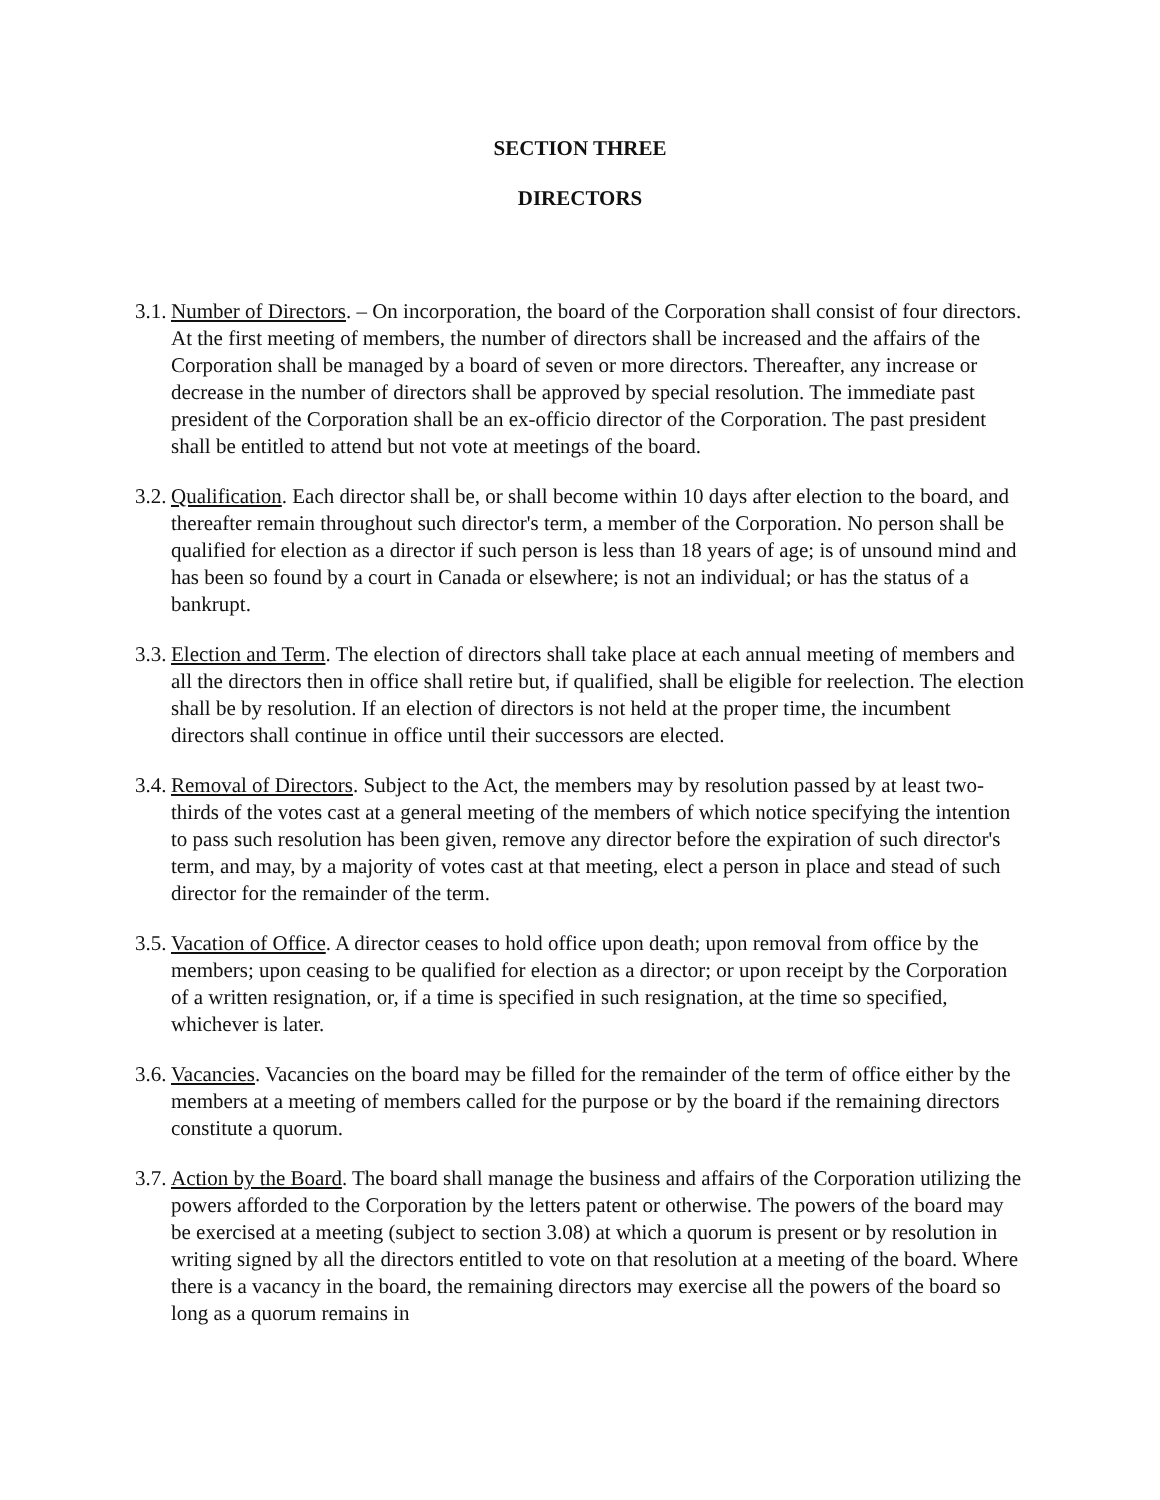SECTION THREE
DIRECTORS
3.1. Number of Directors. – On incorporation, the board of the Corporation shall consist of four directors. At the first meeting of members, the number of directors shall be increased and the affairs of the Corporation shall be managed by a board of seven or more directors. Thereafter, any increase or decrease in the number of directors shall be approved by special resolution. The immediate past president of the Corporation shall be an ex-officio director of the Corporation. The past president shall be entitled to attend but not vote at meetings of the board.
3.2. Qualification. Each director shall be, or shall become within 10 days after election to the board, and thereafter remain throughout such director's term, a member of the Corporation. No person shall be qualified for election as a director if such person is less than 18 years of age; is of unsound mind and has been so found by a court in Canada or elsewhere; is not an individual; or has the status of a bankrupt.
3.3. Election and Term. The election of directors shall take place at each annual meeting of members and all the directors then in office shall retire but, if qualified, shall be eligible for reelection. The election shall be by resolution. If an election of directors is not held at the proper time, the incumbent directors shall continue in office until their successors are elected.
3.4. Removal of Directors. Subject to the Act, the members may by resolution passed by at least two-thirds of the votes cast at a general meeting of the members of which notice specifying the intention to pass such resolution has been given, remove any director before the expiration of such director's term, and may, by a majority of votes cast at that meeting, elect a person in place and stead of such director for the remainder of the term.
3.5. Vacation of Office. A director ceases to hold office upon death; upon removal from office by the members; upon ceasing to be qualified for election as a director; or upon receipt by the Corporation of a written resignation, or, if a time is specified in such resignation, at the time so specified, whichever is later.
3.6. Vacancies. Vacancies on the board may be filled for the remainder of the term of office either by the members at a meeting of members called for the purpose or by the board if the remaining directors constitute a quorum.
3.7. Action by the Board. The board shall manage the business and affairs of the Corporation utilizing the powers afforded to the Corporation by the letters patent or otherwise. The powers of the board may be exercised at a meeting (subject to section 3.08) at which a quorum is present or by resolution in writing signed by all the directors entitled to vote on that resolution at a meeting of the board. Where there is a vacancy in the board, the remaining directors may exercise all the powers of the board so long as a quorum remains in